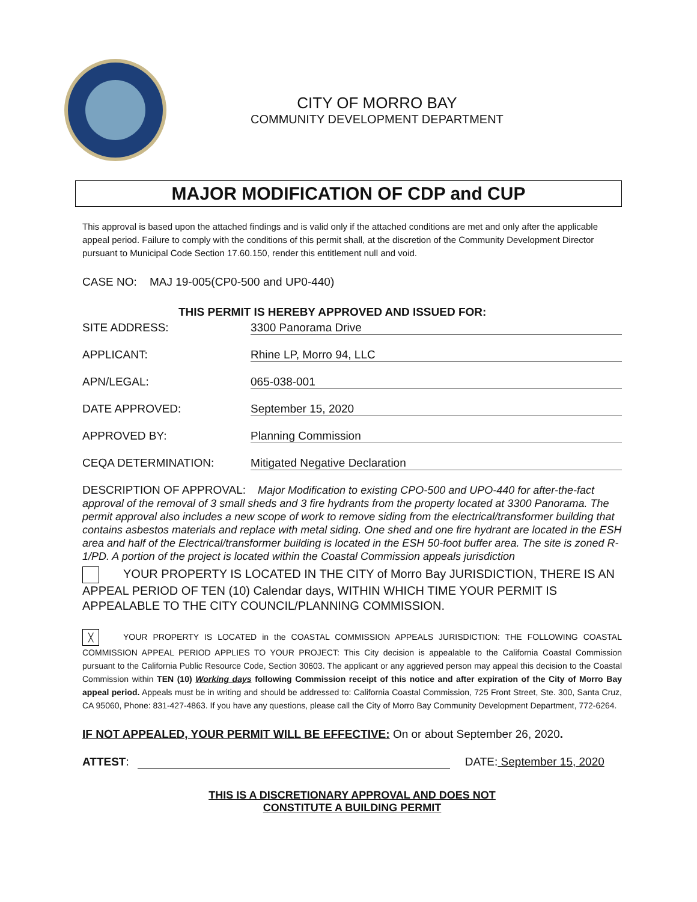CITY OF MORRO BAY
COMMUNITY DEVELOPMENT DEPARTMENT
MAJOR MODIFICATION OF CDP and CUP
This approval is based upon the attached findings and is valid only if the attached conditions are met and only after the applicable appeal period. Failure to comply with the conditions of this permit shall, at the discretion of the Community Development Director pursuant to Municipal Code Section 17.60.150, render this entitlement null and void.
CASE NO: MAJ 19-005(CP0-500 and UP0-440)
THIS PERMIT IS HEREBY APPROVED AND ISSUED FOR:
SITE ADDRESS: 3300 Panorama Drive
APPLICANT: Rhine LP, Morro 94, LLC
APN/LEGAL: 065-038-001
DATE APPROVED: September 15, 2020
APPROVED BY: Planning Commission
CEQA DETERMINATION: Mitigated Negative Declaration
DESCRIPTION OF APPROVAL: Major Modification to existing CPO-500 and UPO-440 for after-the-fact approval of the removal of 3 small sheds and 3 fire hydrants from the property located at 3300 Panorama. The permit approval also includes a new scope of work to remove siding from the electrical/transformer building that contains asbestos materials and replace with metal siding. One shed and one fire hydrant are located in the ESH area and half of the Electrical/transformer building is located in the ESH 50-foot buffer area. The site is zoned R-1/PD. A portion of the project is located within the Coastal Commission appeals jurisdiction
YOUR PROPERTY IS LOCATED IN THE CITY of Morro Bay JURISDICTION, THERE IS AN APPEAL PERIOD OF TEN (10) Calendar days, WITHIN WHICH TIME YOUR PERMIT IS APPEALABLE TO THE CITY COUNCIL/PLANNING COMMISSION.
╳ YOUR PROPERTY IS LOCATED in the COASTAL COMMISSION APPEALS JURISDICTION: THE FOLLOWING COASTAL COMMISSION APPEAL PERIOD APPLIES TO YOUR PROJECT: This City decision is appealable to the California Coastal Commission pursuant to the California Public Resource Code, Section 30603. The applicant or any aggrieved person may appeal this decision to the Coastal Commission within TEN (10) Working days following Commission receipt of this notice and after expiration of the City of Morro Bay appeal period. Appeals must be in writing and should be addressed to: California Coastal Commission, 725 Front Street, Ste. 300, Santa Cruz, CA 95060, Phone: 831-427-4863. If you have any questions, please call the City of Morro Bay Community Development Department, 772-6264.
IF NOT APPEALED, YOUR PERMIT WILL BE EFFECTIVE: On or about September 26, 2020.
ATTEST: DATE: September 15, 2020
THIS IS A DISCRETIONARY APPROVAL AND DOES NOT
CONSTITUTE A BUILDING PERMIT